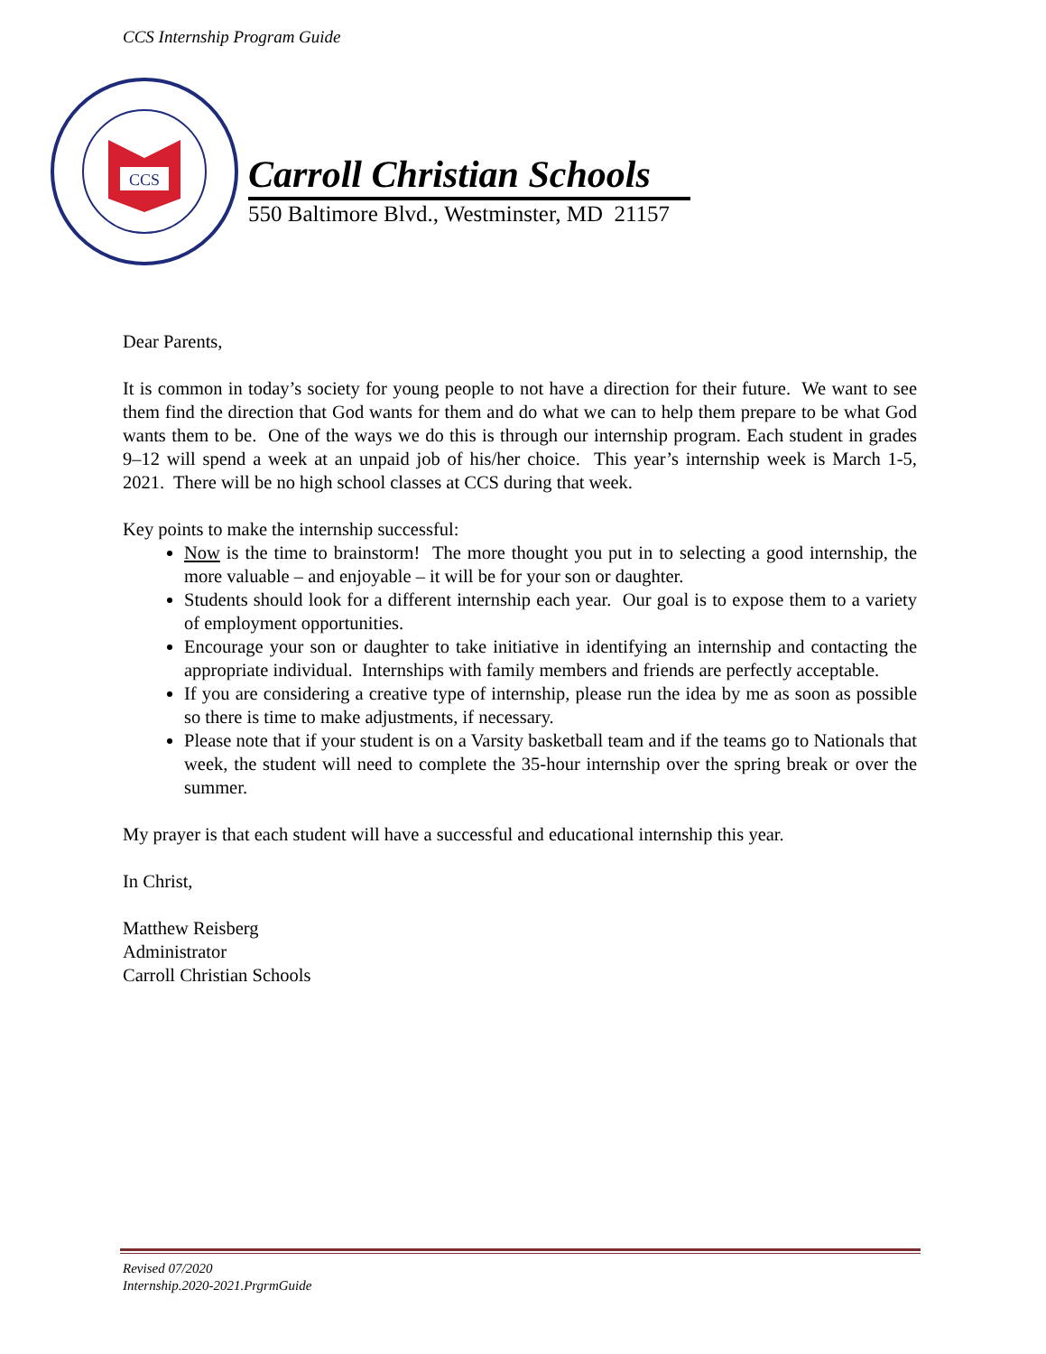CCS Internship Program Guide
CCS
Carroll Christian Schools
550 Baltimore Blvd., Westminster, MD 21157
Dear Parents,
It is common in today’s society for young people to not have a direction for their future. We want to see them find the direction that God wants for them and do what we can to help them prepare to be what God wants them to be. One of the ways we do this is through our internship program. Each student in grades 9–12 will spend a week at an unpaid job of his/her choice. This year’s internship week is March 1-5, 2021. There will be no high school classes at CCS during that week.
Key points to make the internship successful:
Now is the time to brainstorm! The more thought you put in to selecting a good internship, the more valuable – and enjoyable – it will be for your son or daughter.
Students should look for a different internship each year. Our goal is to expose them to a variety of employment opportunities.
Encourage your son or daughter to take initiative in identifying an internship and contacting the appropriate individual. Internships with family members and friends are perfectly acceptable.
If you are considering a creative type of internship, please run the idea by me as soon as possible so there is time to make adjustments, if necessary.
Please note that if your student is on a Varsity basketball team and if the teams go to Nationals that week, the student will need to complete the 35-hour internship over the spring break or over the summer.
My prayer is that each student will have a successful and educational internship this year.
In Christ,
Matthew Reisberg
Administrator
Carroll Christian Schools
Revised 07/2020
Internship.2020-2021.PrgrmGuide